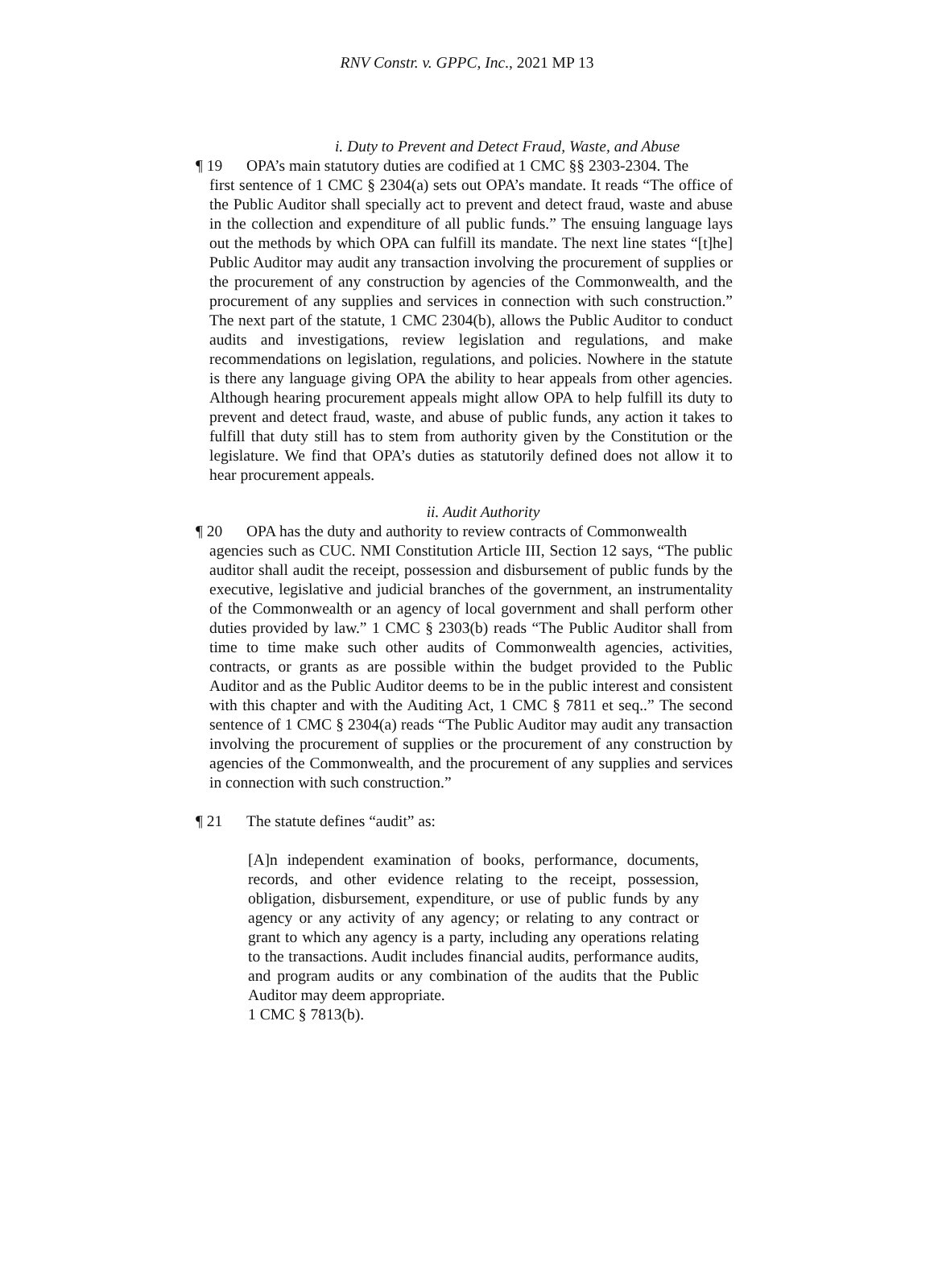RNV Constr. v. GPPC, Inc., 2021 MP 13
i. Duty to Prevent and Detect Fraud, Waste, and Abuse
¶ 19 OPA’s main statutory duties are codified at 1 CMC §§ 2303-2304. The
first sentence of 1 CMC § 2304(a) sets out OPA’s mandate. It reads “The office of the Public Auditor shall specially act to prevent and detect fraud, waste and abuse in the collection and expenditure of all public funds.” The ensuing language lays out the methods by which OPA can fulfill its mandate. The next line states “[t]he] Public Auditor may audit any transaction involving the procurement of supplies or the procurement of any construction by agencies of the Commonwealth, and the procurement of any supplies and services in connection with such construction.” The next part of the statute, 1 CMC 2304(b), allows the Public Auditor to conduct audits and investigations, review legislation and regulations, and make recommendations on legislation, regulations, and policies. Nowhere in the statute is there any language giving OPA the ability to hear appeals from other agencies. Although hearing procurement appeals might allow OPA to help fulfill its duty to prevent and detect fraud, waste, and abuse of public funds, any action it takes to fulfill that duty still has to stem from authority given by the Constitution or the legislature. We find that OPA’s duties as statutorily defined does not allow it to hear procurement appeals.
ii. Audit Authority
¶ 20 OPA has the duty and authority to review contracts of Commonwealth
agencies such as CUC. NMI Constitution Article III, Section 12 says, “The public auditor shall audit the receipt, possession and disbursement of public funds by the executive, legislative and judicial branches of the government, an instrumentality of the Commonwealth or an agency of local government and shall perform other duties provided by law.” 1 CMC § 2303(b) reads “The Public Auditor shall from time to time make such other audits of Commonwealth agencies, activities, contracts, or grants as are possible within the budget provided to the Public Auditor and as the Public Auditor deems to be in the public interest and consistent with this chapter and with the Auditing Act, 1 CMC § 7811 et seq..” The second sentence of 1 CMC § 2304(a) reads “The Public Auditor may audit any transaction involving the procurement of supplies or the procurement of any construction by agencies of the Commonwealth, and the procurement of any supplies and services in connection with such construction.”
¶ 21 The statute defines “audit” as:
[A]n independent examination of books, performance, documents, records, and other evidence relating to the receipt, possession, obligation, disbursement, expenditure, or use of public funds by any agency or any activity of any agency; or relating to any contract or grant to which any agency is a party, including any operations relating to the transactions. Audit includes financial audits, performance audits, and program audits or any combination of the audits that the Public Auditor may deem appropriate.
1 CMC § 7813(b).